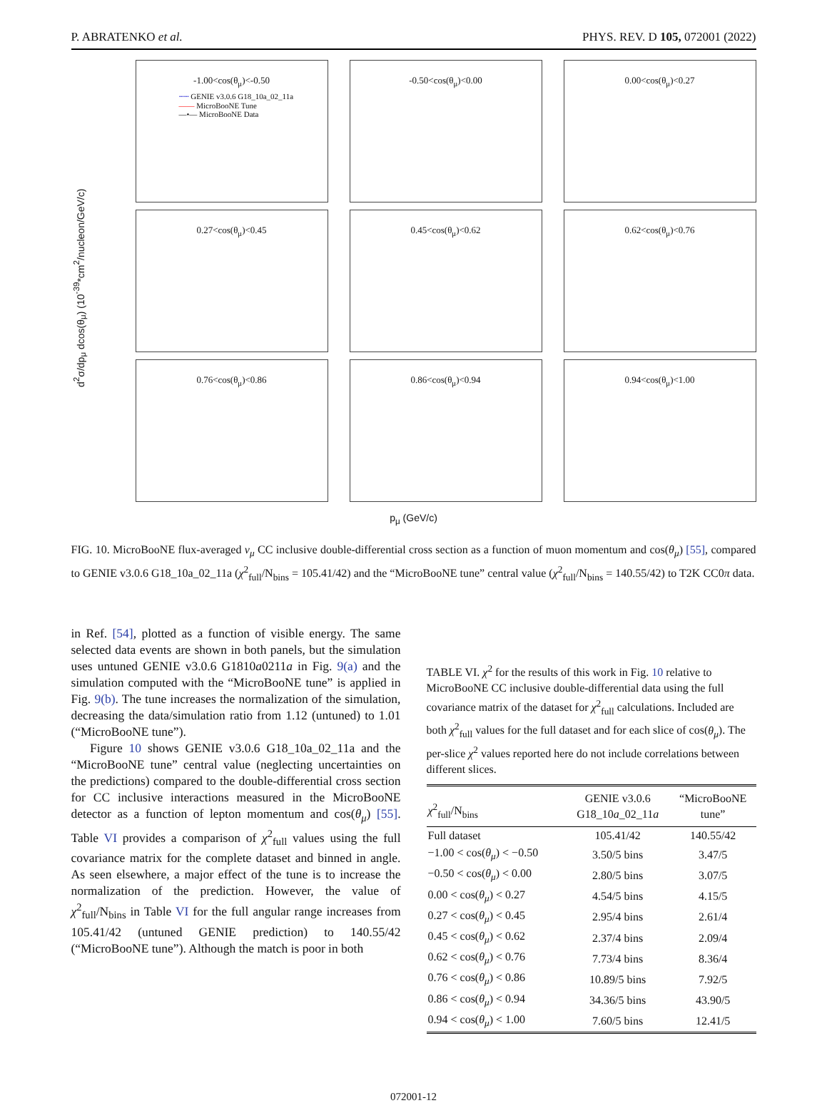P. ABRATENKO et al. PHYS. REV. D 105, 072001 (2022)
d<sup>2</sup>σ/dp<sub>μ</sub> dcos(θ<sub>μ</sub>) (10<sup>-39</sup>*cm<sup>2</sup>/nucleon/GeV/c)
-1.00<cos(θ<sub>μ</sub>)<-0.50
┄┄ GENIE v3.0.6 G18_10a_02_11a
—— MicroBooNE Tune
—•— MicroBooNE Data
-0.50<cos(θ<sub>μ</sub>)<0.00
0.00<cos(θ<sub>μ</sub>)<0.27
0.27<cos(θ<sub>μ</sub>)<0.45
0.45<cos(θ<sub>μ</sub>)<0.62
0.62<cos(θ<sub>μ</sub>)<0.76
0.76<cos(θ<sub>μ</sub>)<0.86
0.86<cos(θ<sub>μ</sub>)<0.94
0.94<cos(θ<sub>μ</sub>)<1.00
p<sub>μ</sub> (GeV/c)
FIG. 10. MicroBooNE flux-averaged ν<sub>μ</sub> CC inclusive double-differential cross section as a function of muon momentum and cos(θ<sub>μ</sub>) [55], compared to GENIE v3.0.6 G18_10a_02_11a (χ<sup>2</sup><sub>full</sub>/N<sub>bins</sub> = 105.41/42) and the “MicroBooNE tune” central value (χ<sup>2</sup><sub>full</sub>/N<sub>bins</sub> = 140.55/42) to T2K CC0π data.
in Ref. [54], plotted as a function of visible energy. The same selected data events are shown in both panels, but the simulation uses untuned GENIE v3.0.6 G1810a0211a in Fig. 9(a) and the simulation computed with the “MicroBooNE tune” is applied in Fig. 9(b). The tune increases the normalization of the simulation, decreasing the data/simulation ratio from 1.12 (untuned) to 1.01 (“MicroBooNE tune”).
Figure 10 shows GENIE v3.0.6 G18_10a_02_11a and the “MicroBooNE tune” central value (neglecting uncertainties on the predictions) compared to the double-differential cross section for CC inclusive interactions measured in the MicroBooNE detector as a function of lepton momentum and cos(θ<sub>μ</sub>) [55]. Table VI provides a comparison of χ<sup>2</sup><sub>full</sub> values using the full covariance matrix for the complete dataset and binned in angle. As seen elsewhere, a major effect of the tune is to increase the normalization of the prediction. However, the value of χ<sup>2</sup><sub>full</sub>/N<sub>bins</sub> in Table VI for the full angular range increases from 105.41/42 (untuned GENIE prediction) to 140.55/42 (“MicroBooNE tune”). Although the match is poor in both
TABLE VI. χ<sup>2</sup> for the results of this work in Fig. 10 relative to MicroBooNE CC inclusive double-differential data using the full covariance matrix of the dataset for χ<sup>2</sup><sub>full</sub> calculations. Included are both χ<sup>2</sup><sub>full</sub> values for the full dataset and for each slice of cos(θ<sub>μ</sub>). The per-slice χ<sup>2</sup> values reported here do not include correlations between different slices.
| χ<sup>2</sup><sub>full</sub>/N<sub>bins</sub> | GENIE v3.0.6 G18_10 a _02_11 a | “MicroBooNE tune” |
| --- | --- | --- |
| Full dataset | 105.41/42 | 140.55/42 |
| −1.00 < cos( θ<sub>μ</sub> ) < −0.50 | 3.50/5 bins | 3.47/5 |
| −0.50 < cos( θ<sub>μ</sub> ) < 0.00 | 2.80/5 bins | 3.07/5 |
| 0.00 < cos( θ<sub>μ</sub> ) < 0.27 | 4.54/5 bins | 4.15/5 |
| 0.27 < cos( θ<sub>μ</sub> ) < 0.45 | 2.95/4 bins | 2.61/4 |
| 0.45 < cos( θ<sub>μ</sub> ) < 0.62 | 2.37/4 bins | 2.09/4 |
| 0.62 < cos( θ<sub>μ</sub> ) < 0.76 | 7.73/4 bins | 8.36/4 |
| 0.76 < cos( θ<sub>μ</sub> ) < 0.86 | 10.89/5 bins | 7.92/5 |
| 0.86 < cos( θ<sub>μ</sub> ) < 0.94 | 34.36/5 bins | 43.90/5 |
| 0.94 < cos( θ<sub>μ</sub> ) < 1.00 | 7.60/5 bins | 12.41/5 |
072001-12